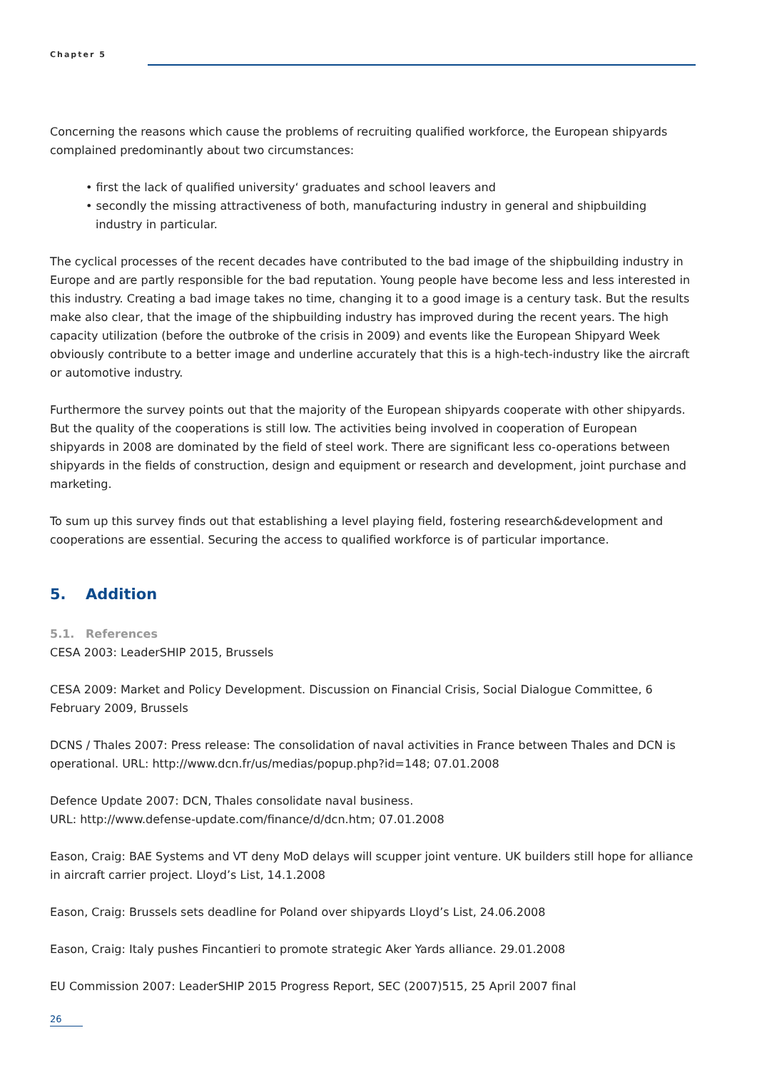Chapter 5
Concerning the reasons which cause the problems of recruiting qualified workforce, the European shipyards complained predominantly about two circumstances:
• first the lack of qualified university‘ graduates and school leavers and
• secondly the missing attractiveness of both, manufacturing industry in general and shipbuilding industry in particular.
The cyclical processes of the recent decades have contributed to the bad image of the shipbuilding industry in Europe and are partly responsible for the bad reputation. Young people have become less and less interested in this industry. Creating a bad image takes no time, changing it to a good image is a century task. But the results make also clear, that the image of the shipbuilding industry has improved during the recent years. The high capacity utilization (before the outbroke of the crisis in 2009) and events like the European Shipyard Week obviously contribute to a better image and underline accurately that this is a high-tech-industry like the aircraft or automotive industry.
Furthermore the survey points out that the majority of the European shipyards cooperate with other shipyards. But the quality of the cooperations is still low. The activities being involved in cooperation of European shipyards in 2008 are dominated by the field of steel work. There are significant less co-operations between shipyards in the fields of construction, design and equipment or research and development, joint purchase and marketing.
To sum up this survey finds out that establishing a level playing field, fostering research&development and cooperations are essential. Securing the access to qualified workforce is of particular importance.
5. Addition
5.1. References
CESA 2003: LeaderSHIP 2015, Brussels
CESA 2009: Market and Policy Development. Discussion on Financial Crisis, Social Dialogue Committee, 6 February 2009, Brussels
DCNS / Thales 2007: Press release: The consolidation of naval activities in France between Thales and DCN is operational. URL: http://www.dcn.fr/us/medias/popup.php?id=148; 07.01.2008
Defence Update 2007: DCN, Thales consolidate naval business.
URL: http://www.defense-update.com/finance/d/dcn.htm; 07.01.2008
Eason, Craig: BAE Systems and VT deny MoD delays will scupper joint venture. UK builders still hope for alliance in aircraft carrier project. Lloyd’s List, 14.1.2008
Eason, Craig: Brussels sets deadline for Poland over shipyards Lloyd’s List, 24.06.2008
Eason, Craig: Italy pushes Fincantieri to promote strategic Aker Yards alliance. 29.01.2008
EU Commission 2007: LeaderSHIP 2015 Progress Report, SEC (2007)515, 25 April 2007 final
26